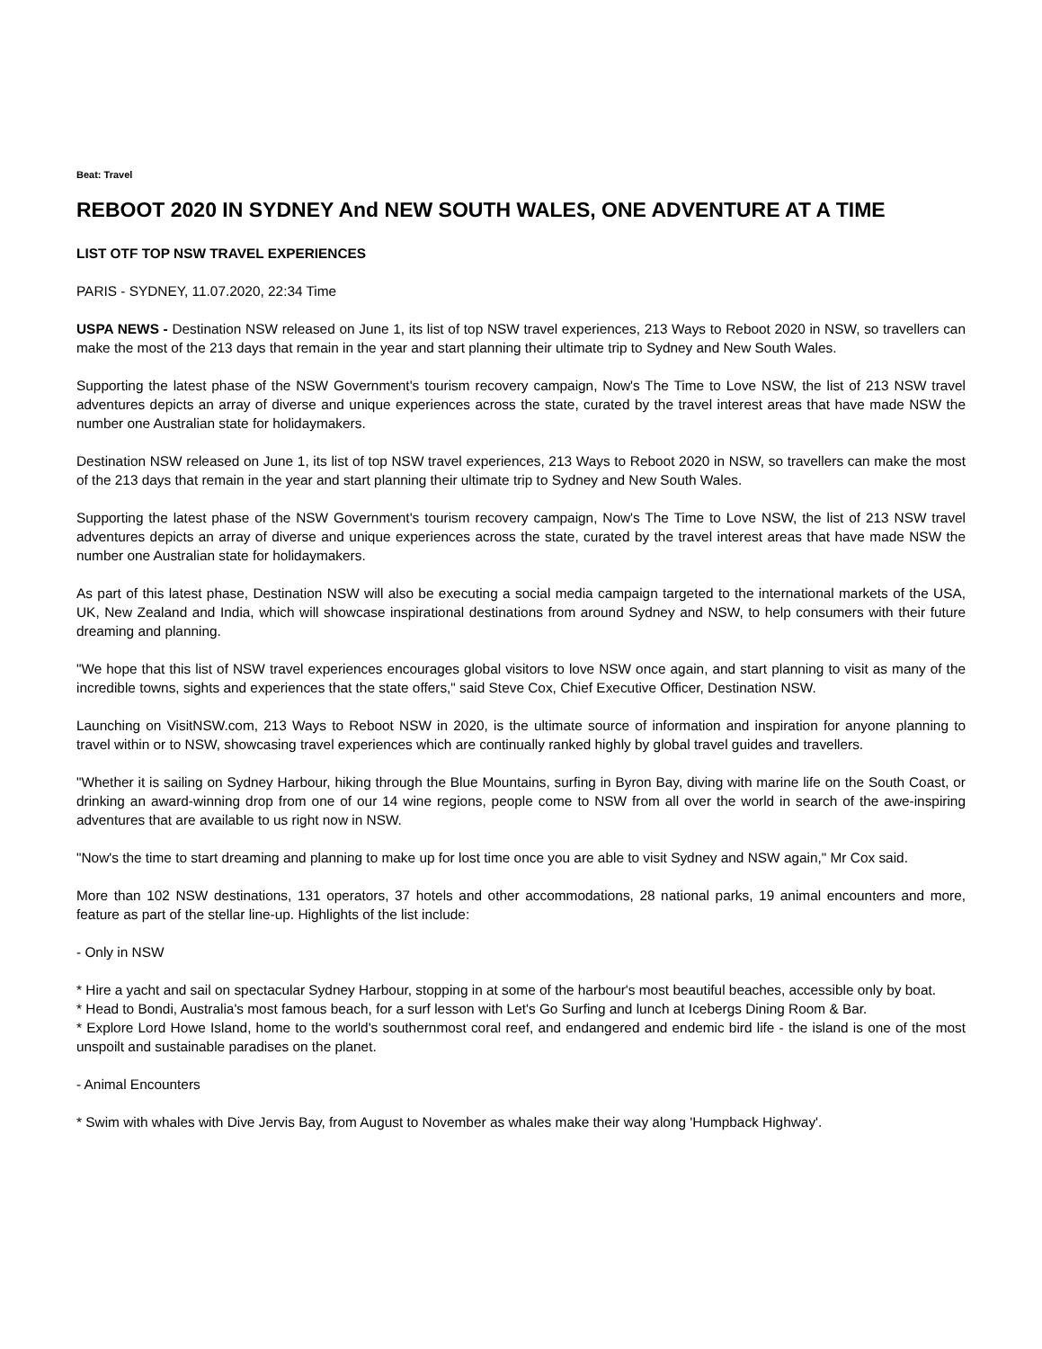Beat: Travel
REBOOT 2020 IN SYDNEY And NEW SOUTH WALES, ONE ADVENTURE AT A TIME
LIST OTF TOP NSW TRAVEL EXPERIENCES
PARIS - SYDNEY, 11.07.2020, 22:34 Time
USPA NEWS - Destination NSW released on June 1, its list of top NSW travel experiences, 213 Ways to Reboot 2020 in NSW, so travellers can make the most of the 213 days that remain in the year and start planning their ultimate trip to Sydney and New South Wales.
Supporting the latest phase of the NSW Government's tourism recovery campaign, Now's The Time to Love NSW, the list of 213 NSW travel adventures depicts an array of diverse and unique experiences across the state, curated by the travel interest areas that have made NSW the number one Australian state for holidaymakers.
Destination NSW released on June 1, its list of top NSW travel experiences, 213 Ways to Reboot 2020 in NSW, so travellers can make the most of the 213 days that remain in the year and start planning their ultimate trip to Sydney and New South Wales.
Supporting the latest phase of the NSW Government's tourism recovery campaign, Now's The Time to Love NSW, the list of 213 NSW travel adventures depicts an array of diverse and unique experiences across the state, curated by the travel interest areas that have made NSW the number one Australian state for holidaymakers.
As part of this latest phase, Destination NSW will also be executing a social media campaign targeted to the international markets of the USA, UK, New Zealand and India, which will showcase inspirational destinations from around Sydney and NSW, to help consumers with their future dreaming and planning.
"We hope that this list of NSW travel experiences encourages global visitors to love NSW once again, and start planning to visit as many of the incredible towns, sights and experiences that the state offers," said Steve Cox, Chief Executive Officer, Destination NSW.
Launching on VisitNSW.com, 213 Ways to Reboot NSW in 2020, is the ultimate source of information and inspiration for anyone planning to travel within or to NSW, showcasing travel experiences which are continually ranked highly by global travel guides and travellers.
"Whether it is sailing on Sydney Harbour, hiking through the Blue Mountains, surfing in Byron Bay, diving with marine life on the South Coast, or drinking an award-winning drop from one of our 14 wine regions, people come to NSW from all over the world in search of the awe-inspiring adventures that are available to us right now in NSW.
"Now's the time to start dreaming and planning to make up for lost time once you are able to visit Sydney and NSW again," Mr Cox said.
More than 102 NSW destinations, 131 operators, 37 hotels and other accommodations, 28 national parks, 19 animal encounters and more, feature as part of the stellar line-up. Highlights of the list include:
- Only in NSW
* Hire a yacht and sail on spectacular Sydney Harbour, stopping in at some of the harbour's most beautiful beaches, accessible only by boat.
* Head to Bondi, Australia's most famous beach, for a surf lesson with Let's Go Surfing and lunch at Icebergs Dining Room & Bar.
* Explore Lord Howe Island, home to the world's southernmost coral reef, and endangered and endemic bird life - the island is one of the most unspoilt and sustainable paradises on the planet.
- Animal Encounters
* Swim with whales with Dive Jervis Bay, from August to November as whales make their way along 'Humpback Highway'.